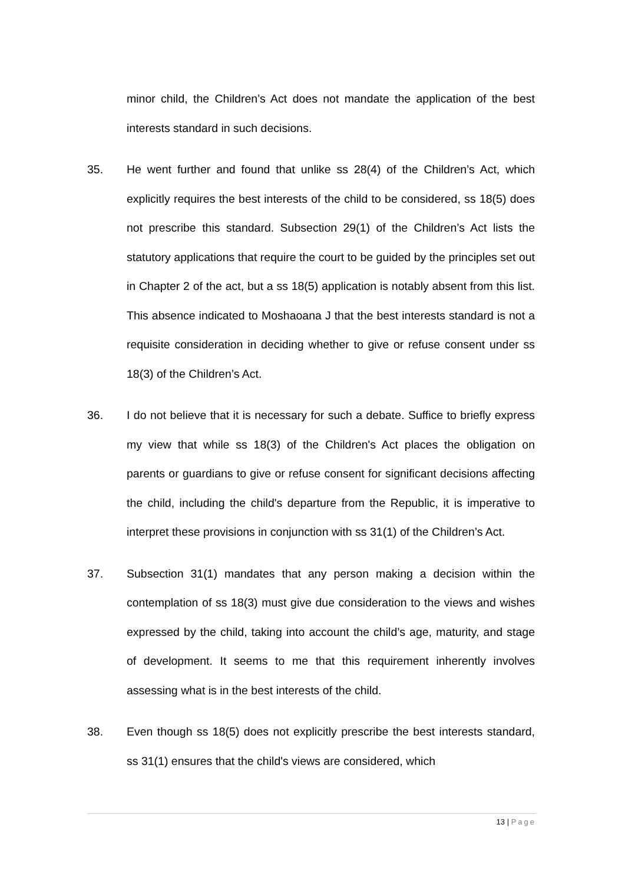minor child, the Children’s Act does not mandate the application of the best interests standard in such decisions.
35. He went further and found that unlike ss 28(4) of the Children’s Act, which explicitly requires the best interests of the child to be considered, ss 18(5) does not prescribe this standard. Subsection 29(1) of the Children’s Act lists the statutory applications that require the court to be guided by the principles set out in Chapter 2 of the act, but a ss 18(5) application is notably absent from this list. This absence indicated to Moshaoana J that the best interests standard is not a requisite consideration in deciding whether to give or refuse consent under ss 18(3) of the Children’s Act.
36. I do not believe that it is necessary for such a debate. Suffice to briefly express my view that while ss 18(3) of the Children's Act places the obligation on parents or guardians to give or refuse consent for significant decisions affecting the child, including the child's departure from the Republic, it is imperative to interpret these provisions in conjunction with ss 31(1) of the Children’s Act.
37. Subsection 31(1) mandates that any person making a decision within the contemplation of ss 18(3) must give due consideration to the views and wishes expressed by the child, taking into account the child’s age, maturity, and stage of development. It seems to me that this requirement inherently involves assessing what is in the best interests of the child.
38. Even though ss 18(5) does not explicitly prescribe the best interests standard, ss 31(1) ensures that the child's views are considered, which
13 | Page